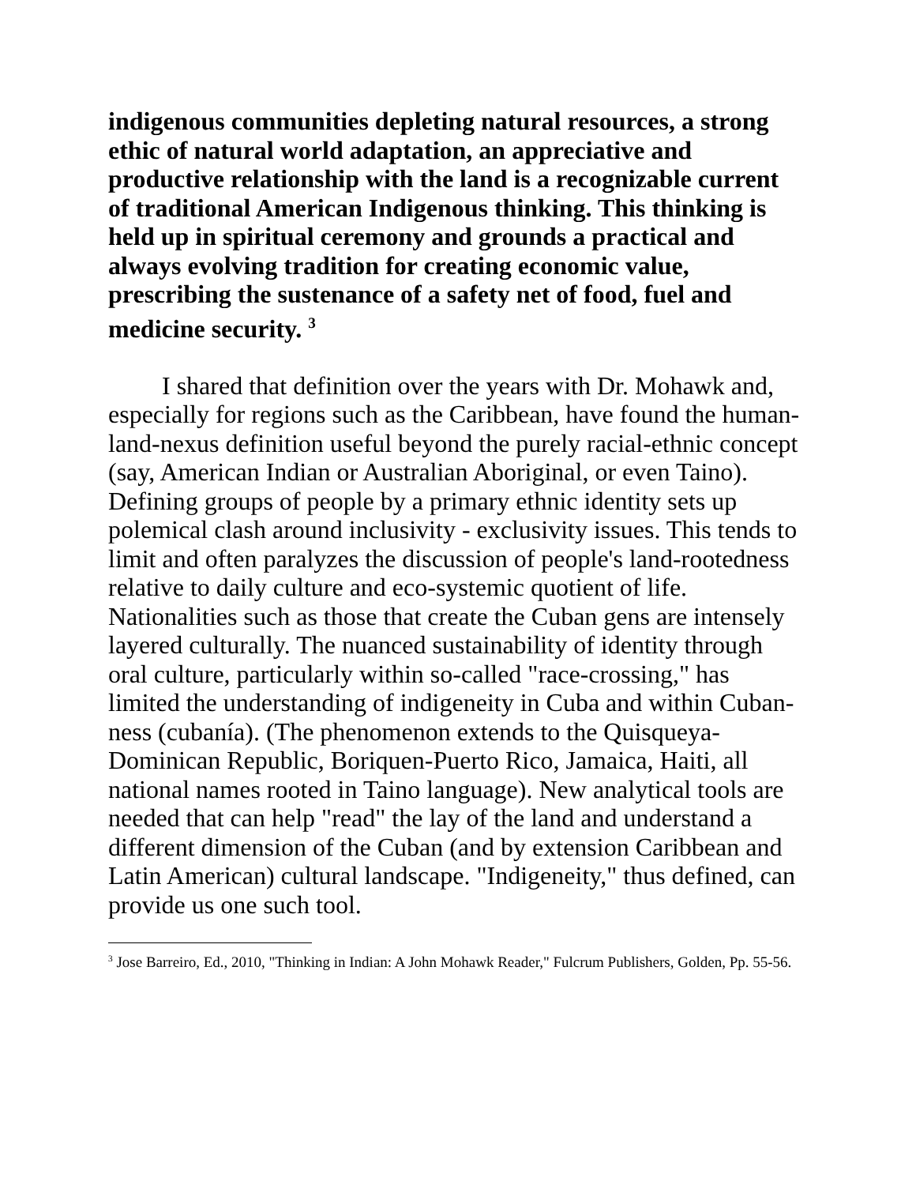indigenous communities depleting natural resources, a strong ethic of natural world adaptation, an appreciative and productive relationship with the land is a recognizable current of traditional American Indigenous thinking. This thinking is held up in spiritual ceremony and grounds a practical and always evolving tradition for creating economic value, prescribing the sustenance of a safety net of food, fuel and medicine security. <sup>3</sup>
I shared that definition over the years with Dr. Mohawk and, especially for regions such as the Caribbean, have found the human-land-nexus definition useful beyond the purely racial-ethnic concept (say, American Indian or Australian Aboriginal, or even Taino). Defining groups of people by a primary ethnic identity sets up polemical clash around inclusivity - exclusivity issues. This tends to limit and often paralyzes the discussion of people's land-rootedness relative to daily culture and eco-systemic quotient of life. Nationalities such as those that create the Cuban gens are intensely layered culturally. The nuanced sustainability of identity through oral culture, particularly within so-called "race-crossing," has limited the understanding of indigeneity in Cuba and within Cuban-ness (cubanía). (The phenomenon extends to the Quisqueya-Dominican Republic, Boriquen-Puerto Rico, Jamaica, Haiti, all national names rooted in Taino language). New analytical tools are needed that can help "read" the lay of the land and understand a different dimension of the Cuban (and by extension Caribbean and Latin American) cultural landscape. "Indigeneity," thus defined, can provide us one such tool.
<sup>3</sup> Jose Barreiro, Ed., 2010, "Thinking in Indian: A John Mohawk Reader," Fulcrum Publishers, Golden, Pp. 55-56.